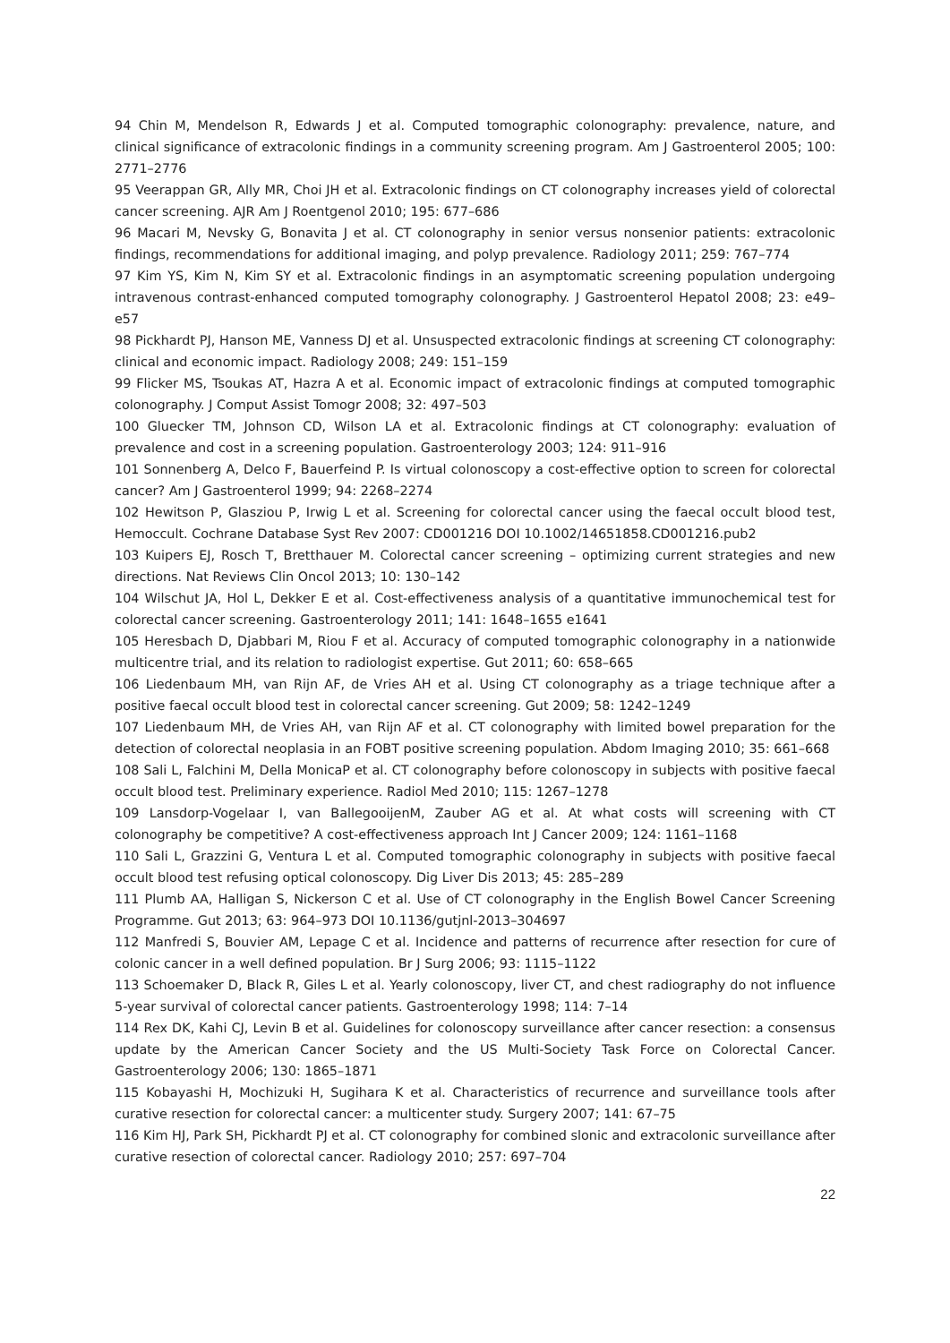94 Chin M, Mendelson R, Edwards J et al. Computed tomographic colonography: prevalence, nature, and clinical significance of extracolonic findings in a community screening program. Am J Gastroenterol 2005; 100: 2771–2776
95 Veerappan GR, Ally MR, Choi JH et al. Extracolonic findings on CT colonography increases yield of colorectal cancer screening. AJR Am J Roentgenol 2010; 195: 677–686
96 Macari M, Nevsky G, Bonavita J et al. CT colonography in senior versus nonsenior patients: extracolonic findings, recommendations for additional imaging, and polyp prevalence. Radiology 2011; 259: 767–774
97 Kim YS, Kim N, Kim SY et al. Extracolonic findings in an asymptomatic screening population undergoing intravenous contrast-enhanced computed tomography colonography. J Gastroenterol Hepatol 2008; 23: e49–e57
98 Pickhardt PJ, Hanson ME, Vanness DJ et al. Unsuspected extracolonic findings at screening CT colonography: clinical and economic impact. Radiology 2008; 249: 151–159
99 Flicker MS, Tsoukas AT, Hazra A et al. Economic impact of extracolonic findings at computed tomographic colonography. J Comput Assist Tomogr 2008; 32: 497–503
100 Gluecker TM, Johnson CD, Wilson LA et al. Extracolonic findings at CT colonography: evaluation of prevalence and cost in a screening population. Gastroenterology 2003; 124: 911–916
101 Sonnenberg A, Delco F, Bauerfeind P. Is virtual colonoscopy a cost-effective option to screen for colorectal cancer? Am J Gastroenterol 1999; 94: 2268–2274
102 Hewitson P, Glasziou P, Irwig L et al. Screening for colorectal cancer using the faecal occult blood test, Hemoccult. Cochrane Database Syst Rev 2007: CD001216 DOI 10.1002/14651858.CD001216.pub2
103 Kuipers EJ, Rosch T, Bretthauer M. Colorectal cancer screening – optimizing current strategies and new directions. Nat Reviews Clin Oncol 2013; 10: 130–142
104 Wilschut JA, Hol L, Dekker E et al. Cost-effectiveness analysis of a quantitative immunochemical test for colorectal cancer screening. Gastroenterology 2011; 141: 1648–1655 e1641
105 Heresbach D, Djabbari M, Riou F et al. Accuracy of computed tomographic colonography in a nationwide multicentre trial, and its relation to radiologist expertise. Gut 2011; 60: 658–665
106 Liedenbaum MH, van Rijn AF, de Vries AH et al. Using CT colonography as a triage technique after a positive faecal occult blood test in colorectal cancer screening. Gut 2009; 58: 1242–1249
107 Liedenbaum MH, de Vries AH, van Rijn AF et al. CT colonography with limited bowel preparation for the detection of colorectal neoplasia in an FOBT positive screening population. Abdom Imaging 2010; 35: 661–668
108 Sali L, Falchini M, Della MonicaP et al. CT colonography before colonoscopy in subjects with positive faecal occult blood test. Preliminary experience. Radiol Med 2010; 115: 1267–1278
109 Lansdorp-Vogelaar I, van BallegooijenM, Zauber AG et al. At what costs will screening with CT colonography be competitive? A cost-effectiveness approach Int J Cancer 2009; 124: 1161–1168
110 Sali L, Grazzini G, Ventura L et al. Computed tomographic colonography in subjects with positive faecal occult blood test refusing optical colonoscopy. Dig Liver Dis 2013; 45: 285–289
111 Plumb AA, Halligan S, Nickerson C et al. Use of CT colonography in the English Bowel Cancer Screening Programme. Gut 2013; 63: 964–973 DOI 10.1136/gutjnl-2013–304697
112 Manfredi S, Bouvier AM, Lepage C et al. Incidence and patterns of recurrence after resection for cure of colonic cancer in a well defined population. Br J Surg 2006; 93: 1115–1122
113 Schoemaker D, Black R, Giles L et al. Yearly colonoscopy, liver CT, and chest radiography do not influence 5-year survival of colorectal cancer patients. Gastroenterology 1998; 114: 7–14
114 Rex DK, Kahi CJ, Levin B et al. Guidelines for colonoscopy surveillance after cancer resection: a consensus update by the American Cancer Society and the US Multi-Society Task Force on Colorectal Cancer. Gastroenterology 2006; 130: 1865–1871
115 Kobayashi H, Mochizuki H, Sugihara K et al. Characteristics of recurrence and surveillance tools after curative resection for colorectal cancer: a multicenter study. Surgery 2007; 141: 67–75
116 Kim HJ, Park SH, Pickhardt PJ et al. CT colonography for combined slonic and extracolonic surveillance after curative resection of colorectal cancer. Radiology 2010; 257: 697–704
22